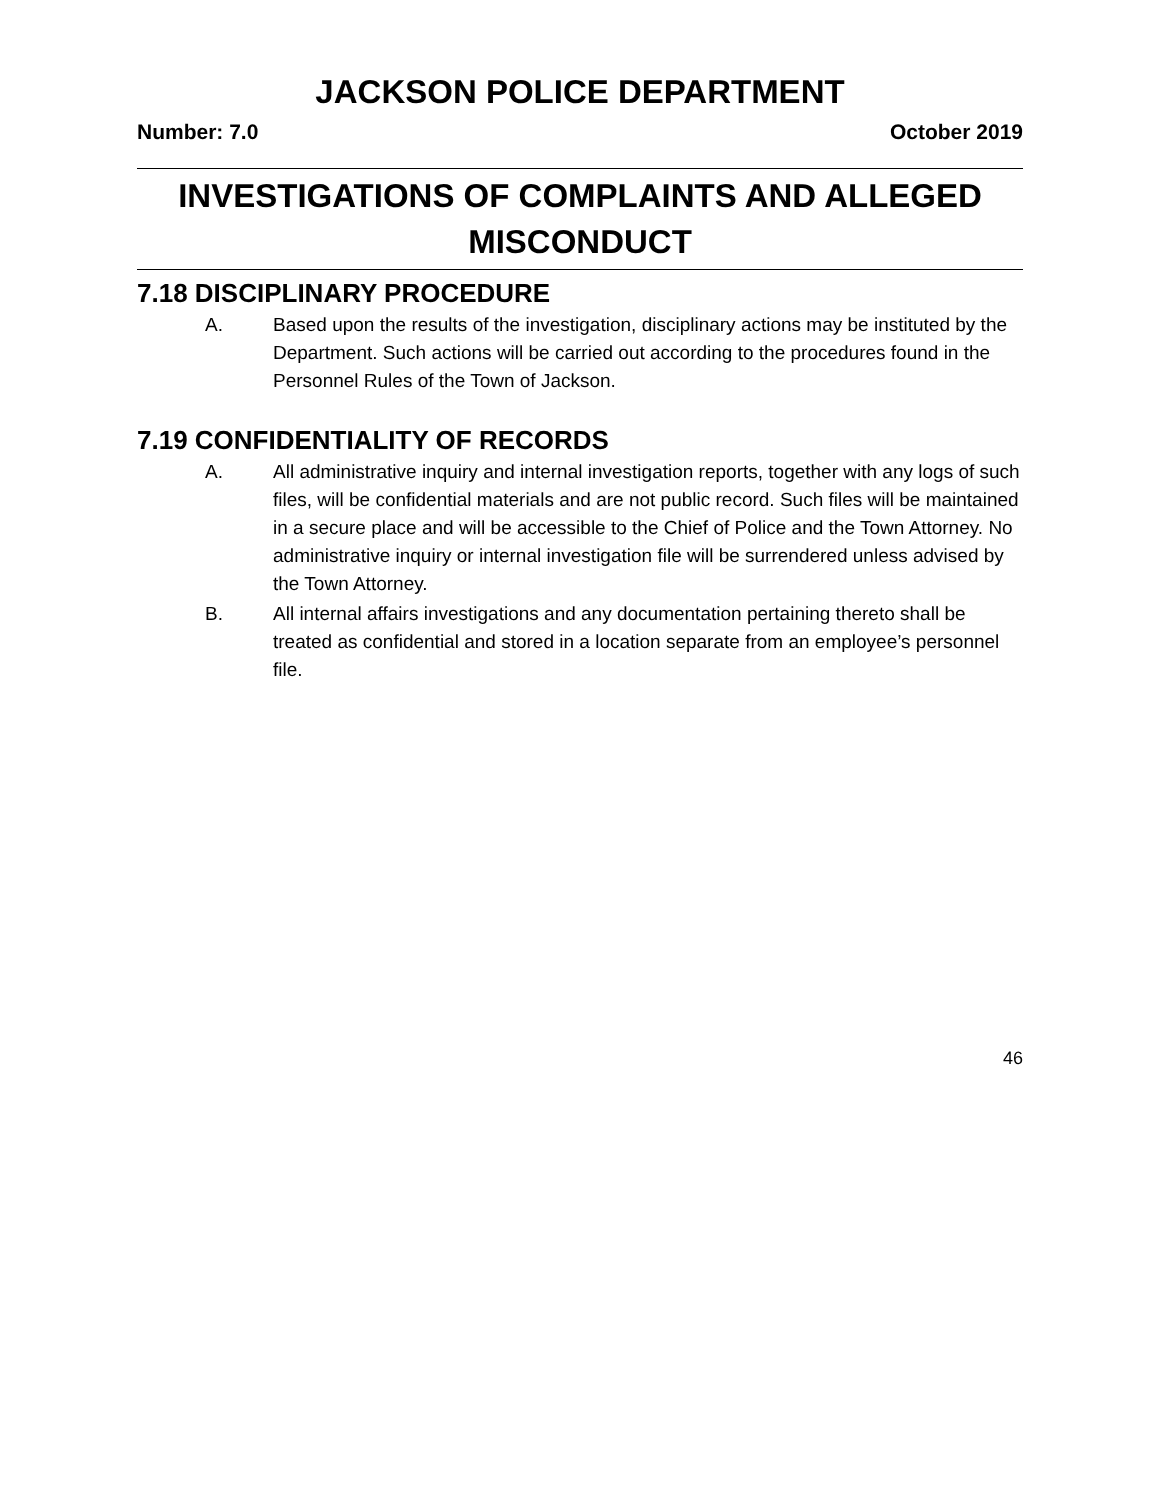JACKSON POLICE DEPARTMENT
Number: 7.0 October 2019
INVESTIGATIONS OF COMPLAINTS AND ALLEGED MISCONDUCT
7.18 DISCIPLINARY PROCEDURE
A. Based upon the results of the investigation, disciplinary actions may be instituted by the Department. Such actions will be carried out according to the procedures found in the Personnel Rules of the Town of Jackson.
7.19 CONFIDENTIALITY OF RECORDS
A. All administrative inquiry and internal investigation reports, together with any logs of such files, will be confidential materials and are not public record. Such files will be maintained in a secure place and will be accessible to the Chief of Police and the Town Attorney. No administrative inquiry or internal investigation file will be surrendered unless advised by the Town Attorney.
B. All internal affairs investigations and any documentation pertaining thereto shall be treated as confidential and stored in a location separate from an employee’s personnel file.
46